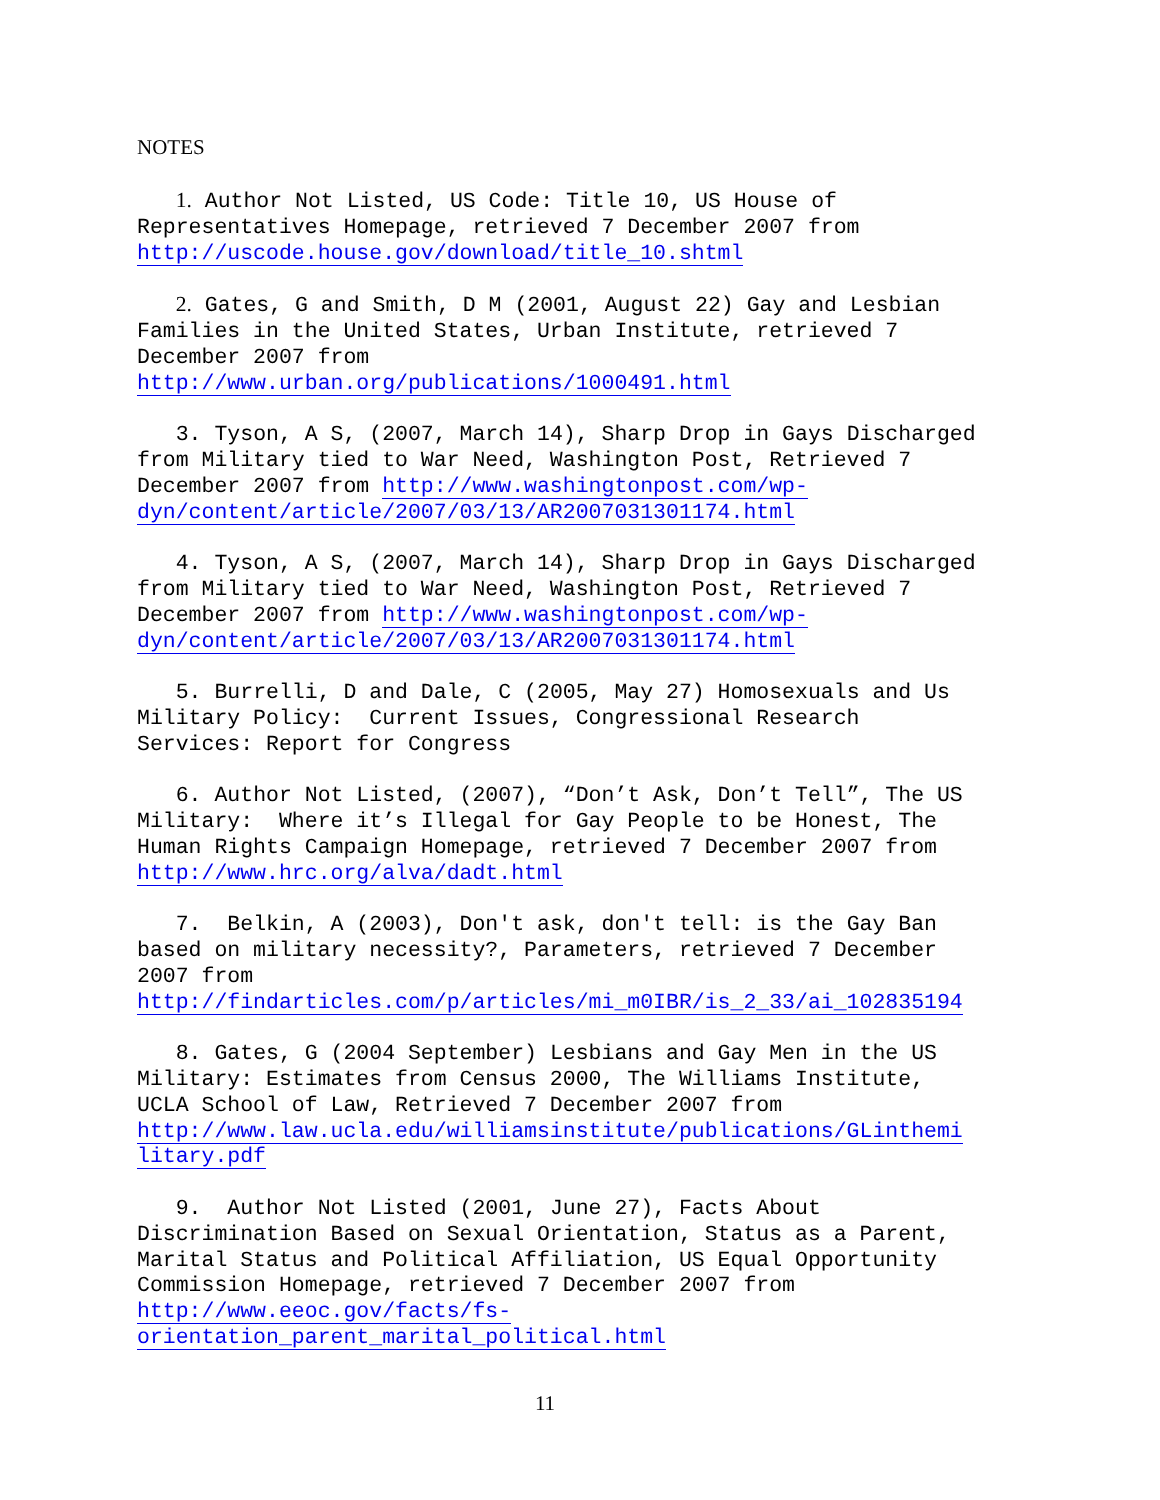NOTES
1. Author Not Listed, US Code: Title 10, US House of Representatives Homepage, retrieved 7 December 2007 from http://uscode.house.gov/download/title_10.shtml
2. Gates, G and Smith, D M (2001, August 22) Gay and Lesbian Families in the United States, Urban Institute, retrieved 7 December 2007 from http://www.urban.org/publications/1000491.html
3. Tyson, A S, (2007, March 14), Sharp Drop in Gays Discharged from Military tied to War Need, Washington Post, Retrieved 7 December 2007 from http://www.washingtonpost.com/wp- dyn/content/article/2007/03/13/AR2007031301174.html
4. Tyson, A S, (2007, March 14), Sharp Drop in Gays Discharged from Military tied to War Need, Washington Post, Retrieved 7 December 2007 from http://www.washingtonpost.com/wp- dyn/content/article/2007/03/13/AR2007031301174.html
5. Burrelli, D and Dale, C (2005, May 27) Homosexuals and Us Military Policy: Current Issues, Congressional Research Services: Report for Congress
6. Author Not Listed, (2007), “Don’t Ask, Don’t Tell”, The US Military: Where it’s Illegal for Gay People to be Honest, The Human Rights Campaign Homepage, retrieved 7 December 2007 from http://www.hrc.org/alva/dadt.html
7. Belkin, A (2003), Don't ask, don't tell: is the Gay Ban based on military necessity?, Parameters, retrieved 7 December 2007 from http://findarticles.com/p/articles/mi_m0IBR/is_2_33/ai_102835194
8. Gates, G (2004 September) Lesbians and Gay Men in the US Military: Estimates from Census 2000, The Williams Institute, UCLA School of Law, Retrieved 7 December 2007 from http://www.law.ucla.edu/williamsinstitute/publications/GLinthemi litary.pdf
9. Author Not Listed (2001, June 27), Facts About Discrimination Based on Sexual Orientation, Status as a Parent, Marital Status and Political Affiliation, US Equal Opportunity Commission Homepage, retrieved 7 December 2007 from http://www.eeoc.gov/facts/fs- orientation_parent_marital_political.html
11